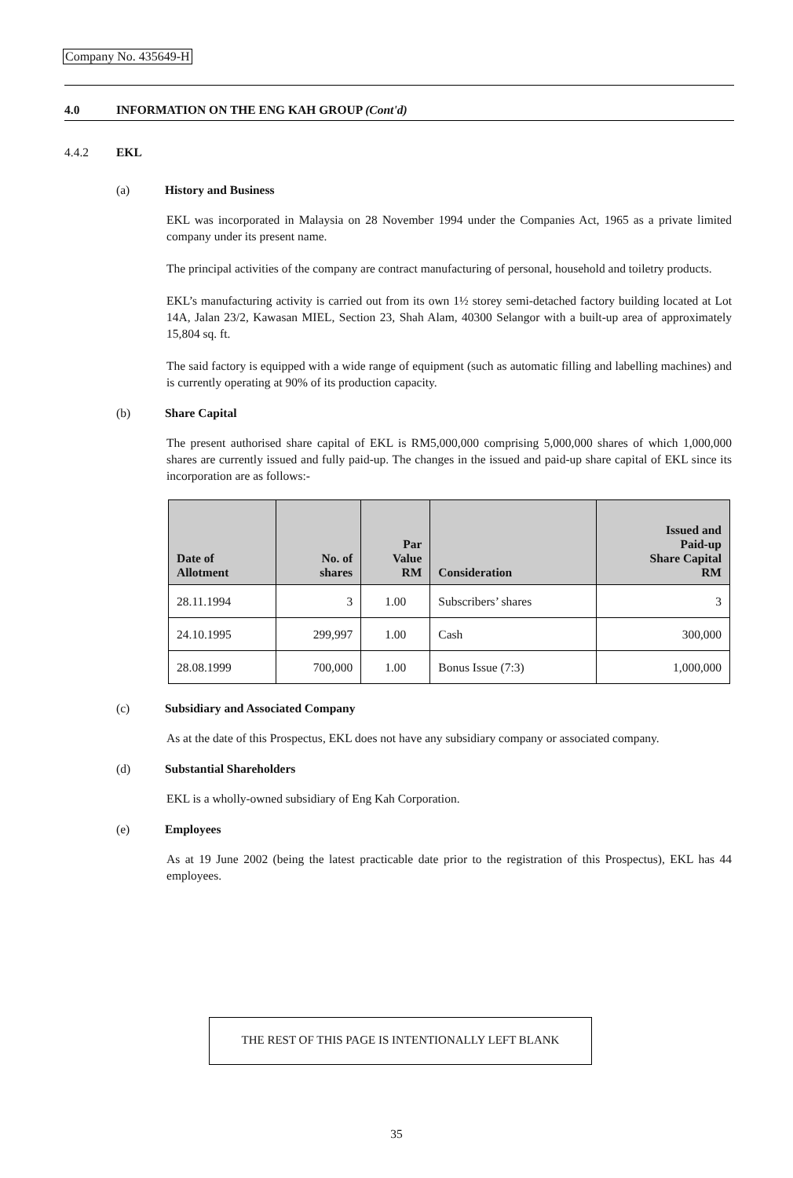Company No. 435649-H
4.0 INFORMATION ON THE ENG KAH GROUP (Cont'd)
4.4.2 EKL
(a) History and Business
EKL was incorporated in Malaysia on 28 November 1994 under the Companies Act, 1965 as a private limited company under its present name.
The principal activities of the company are contract manufacturing of personal, household and toiletry products.
EKL’s manufacturing activity is carried out from its own 1½ storey semi-detached factory building located at Lot 14A, Jalan 23/2, Kawasan MIEL, Section 23, Shah Alam, 40300 Selangor with a built-up area of approximately 15,804 sq. ft.
The said factory is equipped with a wide range of equipment (such as automatic filling and labelling machines) and is currently operating at 90% of its production capacity.
(b) Share Capital
The present authorised share capital of EKL is RM5,000,000 comprising 5,000,000 shares of which 1,000,000 shares are currently issued and fully paid-up. The changes in the issued and paid-up share capital of EKL since its incorporation are as follows:-
| Date of Allotment | No. of shares | Par Value RM | Consideration | Issued and Paid-up Share Capital RM |
| --- | --- | --- | --- | --- |
| 28.11.1994 | 3 | 1.00 | Subscribers’ shares | 3 |
| 24.10.1995 | 299,997 | 1.00 | Cash | 300,000 |
| 28.08.1999 | 700,000 | 1.00 | Bonus Issue (7:3) | 1,000,000 |
(c) Subsidiary and Associated Company
As at the date of this Prospectus, EKL does not have any subsidiary company or associated company.
(d) Substantial Shareholders
EKL is a wholly-owned subsidiary of Eng Kah Corporation.
(e) Employees
As at 19 June 2002 (being the latest practicable date prior to the registration of this Prospectus), EKL has 44 employees.
THE REST OF THIS PAGE IS INTENTIONALLY LEFT BLANK
35